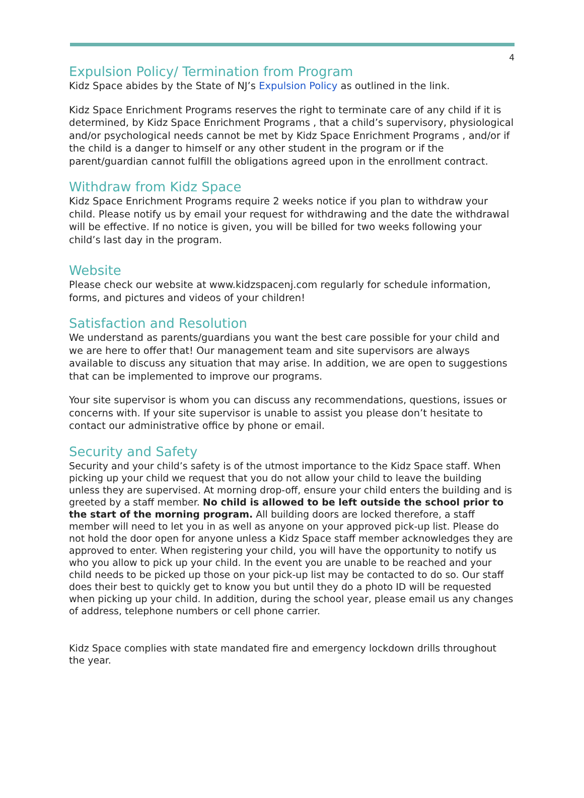4
Expulsion Policy/ Termination from Program
Kidz Space abides by the State of NJ’s Expulsion Policy as outlined in the link.
Kidz Space Enrichment Programs reserves the right to terminate care of any child if it is determined, by Kidz Space Enrichment Programs , that a child’s supervisory, physiological and/or psychological needs cannot be met by Kidz Space Enrichment Programs , and/or if the child is a danger to himself or any other student in the program or if the parent/guardian cannot fulfill the obligations agreed upon in the enrollment contract.
Withdraw from Kidz Space
Kidz Space Enrichment Programs require 2 weeks notice if you plan to withdraw your child. Please notify us by email your request for withdrawing and the date the withdrawal will be effective. If no notice is given, you will be billed for two weeks following your child’s last day in the program.
Website
Please check our website at www.kidzspacenj.com regularly for schedule information, forms, and pictures and videos of your children!
Satisfaction and Resolution
We understand as parents/guardians you want the best care possible for your child and we are here to offer that! Our management team and site supervisors are always available to discuss any situation that may arise. In addition, we are open to suggestions that can be implemented to improve our programs.
Your site supervisor is whom you can discuss any recommendations, questions, issues or concerns with. If your site supervisor is unable to assist you please don’t hesitate to contact our administrative office by phone or email.
Security and Safety
Security and your child’s safety is of the utmost importance to the Kidz Space staff. When picking up your child we request that you do not allow your child to leave the building unless they are supervised. At morning drop-off, ensure your child enters the building and is greeted by a staff member. No child is allowed to be left outside the school prior to the start of the morning program. All building doors are locked therefore, a staff member will need to let you in as well as anyone on your approved pick-up list. Please do not hold the door open for anyone unless a Kidz Space staff member acknowledges they are approved to enter. When registering your child, you will have the opportunity to notify us who you allow to pick up your child. In the event you are unable to be reached and your child needs to be picked up those on your pick-up list may be contacted to do so. Our staff does their best to quickly get to know you but until they do a photo ID will be requested when picking up your child. In addition, during the school year, please email us any changes of address, telephone numbers or cell phone carrier.
Kidz Space complies with state mandated fire and emergency lockdown drills throughout the year.